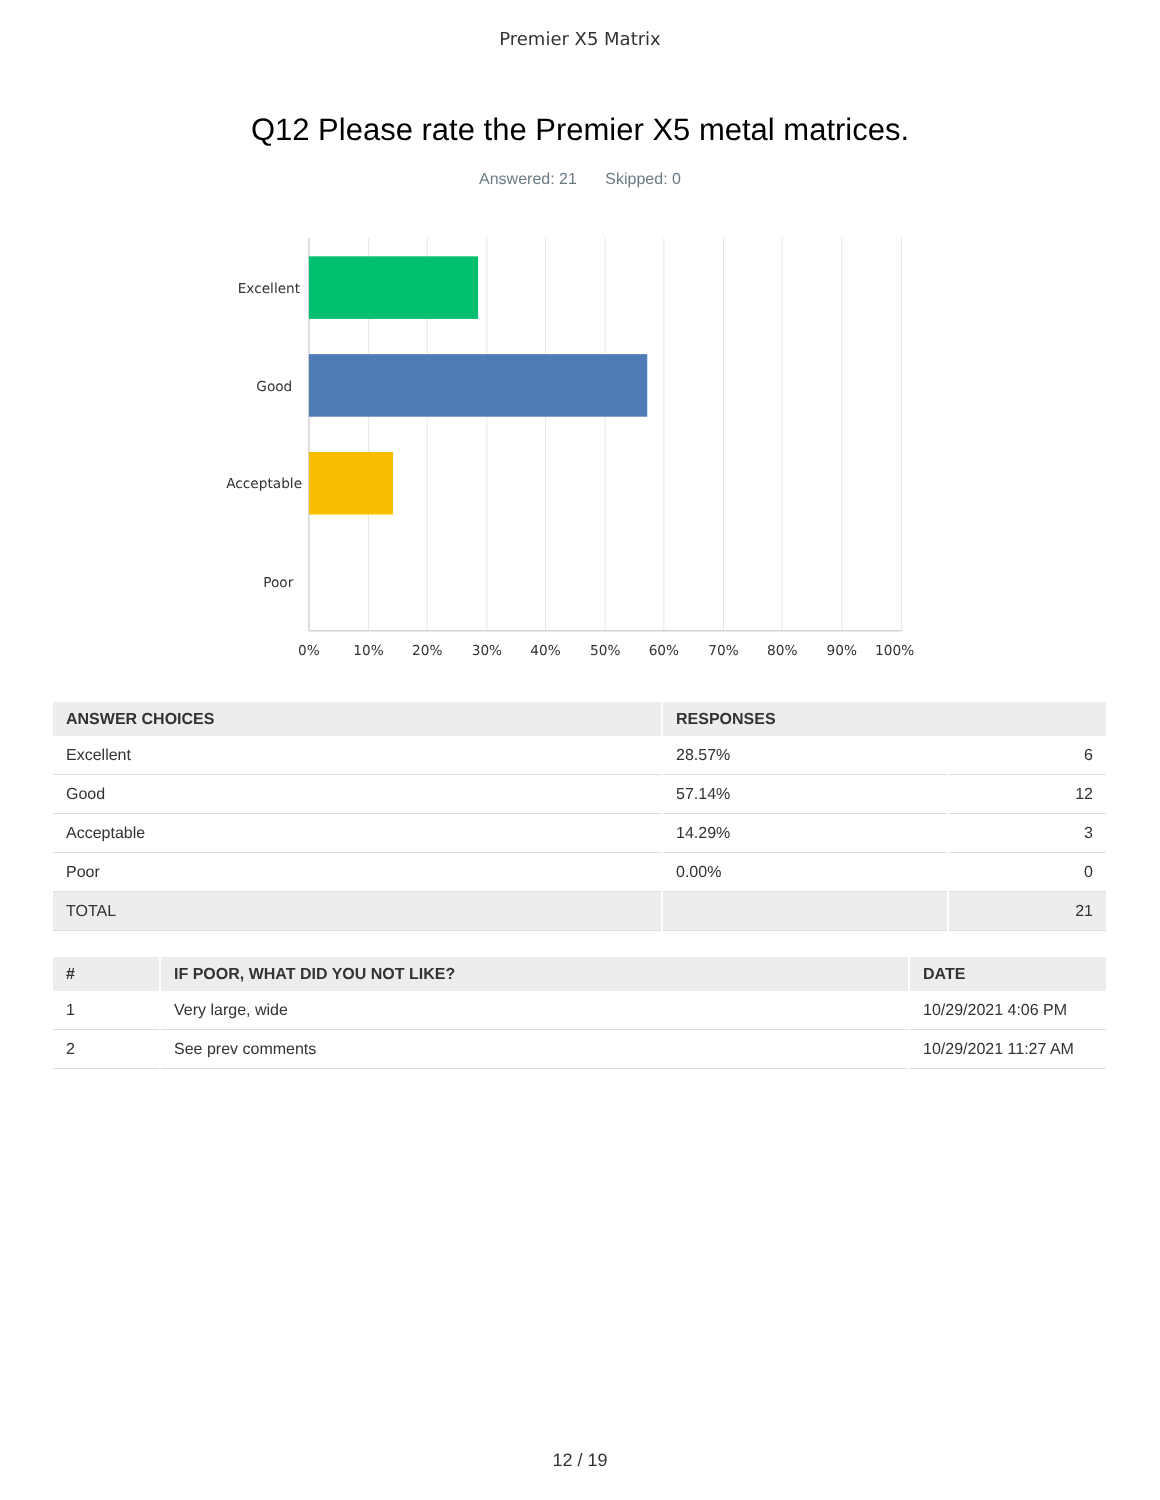Premier X5 Matrix
Q12 Please rate the Premier X5 metal matrices.
Answered: 21 Skipped: 0
Excellent
Good
Acceptable
Poor
0%
10%
20%
30%
40%
50%
60%
70%
80%
90%
100%
| ANSWER CHOICES | RESPONSES | |
| --- | --- | --- |
| Excellent | 28.57% | 6 |
| Good | 57.14% | 12 |
| Acceptable | 14.29% | 3 |
| Poor | 0.00% | 0 |
| TOTAL | | 21 |
| # | IF POOR, WHAT DID YOU NOT LIKE? | DATE |
| --- | --- | --- |
| 1 | Very large, wide | 10/29/2021 4:06 PM |
| 2 | See prev comments | 10/29/2021 11:27 AM |
12 / 19